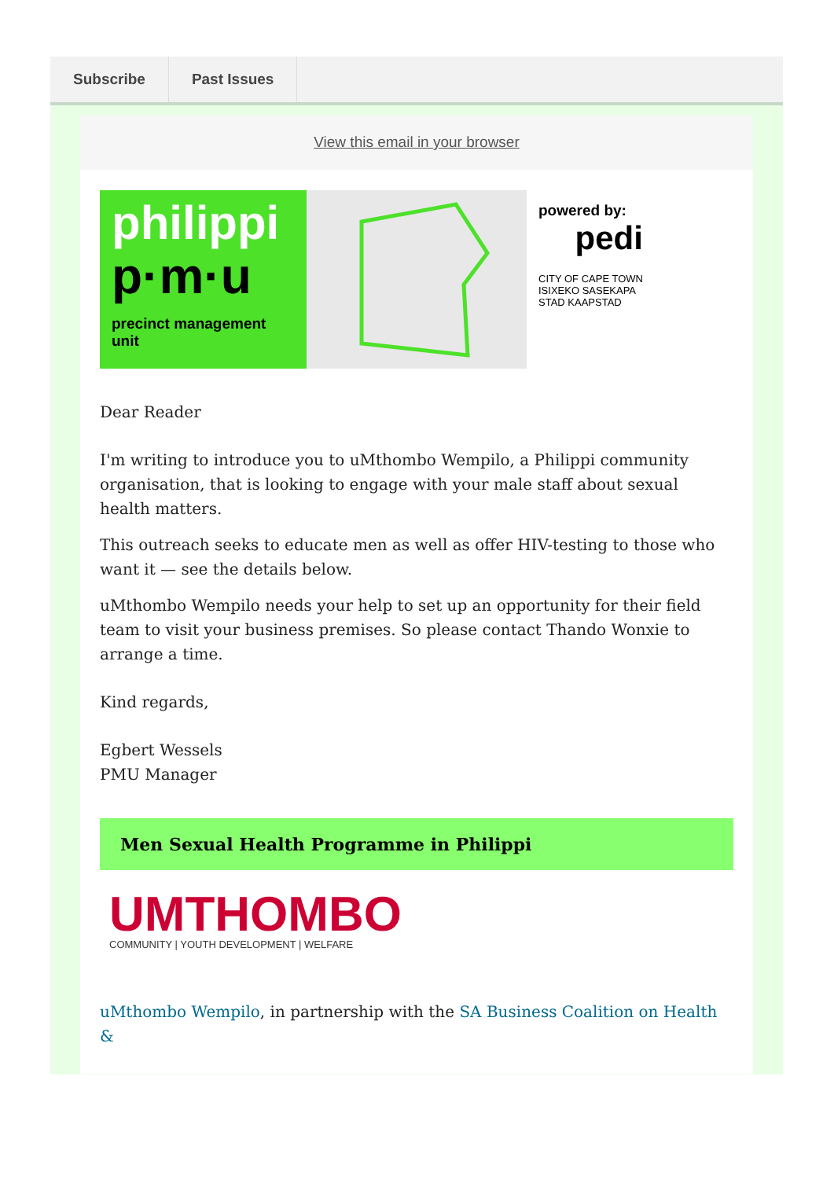Subscribe Past Issues
View this email in your browser
philippi
p·m·u
precinct management unit
powered by:
pedi
CITY OF CAPE TOWN
ISIXEKO SASEKAPA
STAD KAAPSTAD
Dear Reader
I'm writing to introduce you to uMthombo Wempilo, a Philippi community organisation, that is looking to engage with your male staff about sexual health matters.
This outreach seeks to educate men as well as offer HIV-testing to those who want it — see the details below.
uMthombo Wempilo needs your help to set up an opportunity for their field team to visit your business premises. So please contact Thando Wonxie to arrange a time.
Kind regards,
Egbert Wessels
PMU Manager
Men Sexual Health Programme in Philippi
UMTHOMBO
COMMUNITY | YOUTH DEVELOPMENT | WELFARE
uMthombo Wempilo, in partnership with the SA Business Coalition on Health &